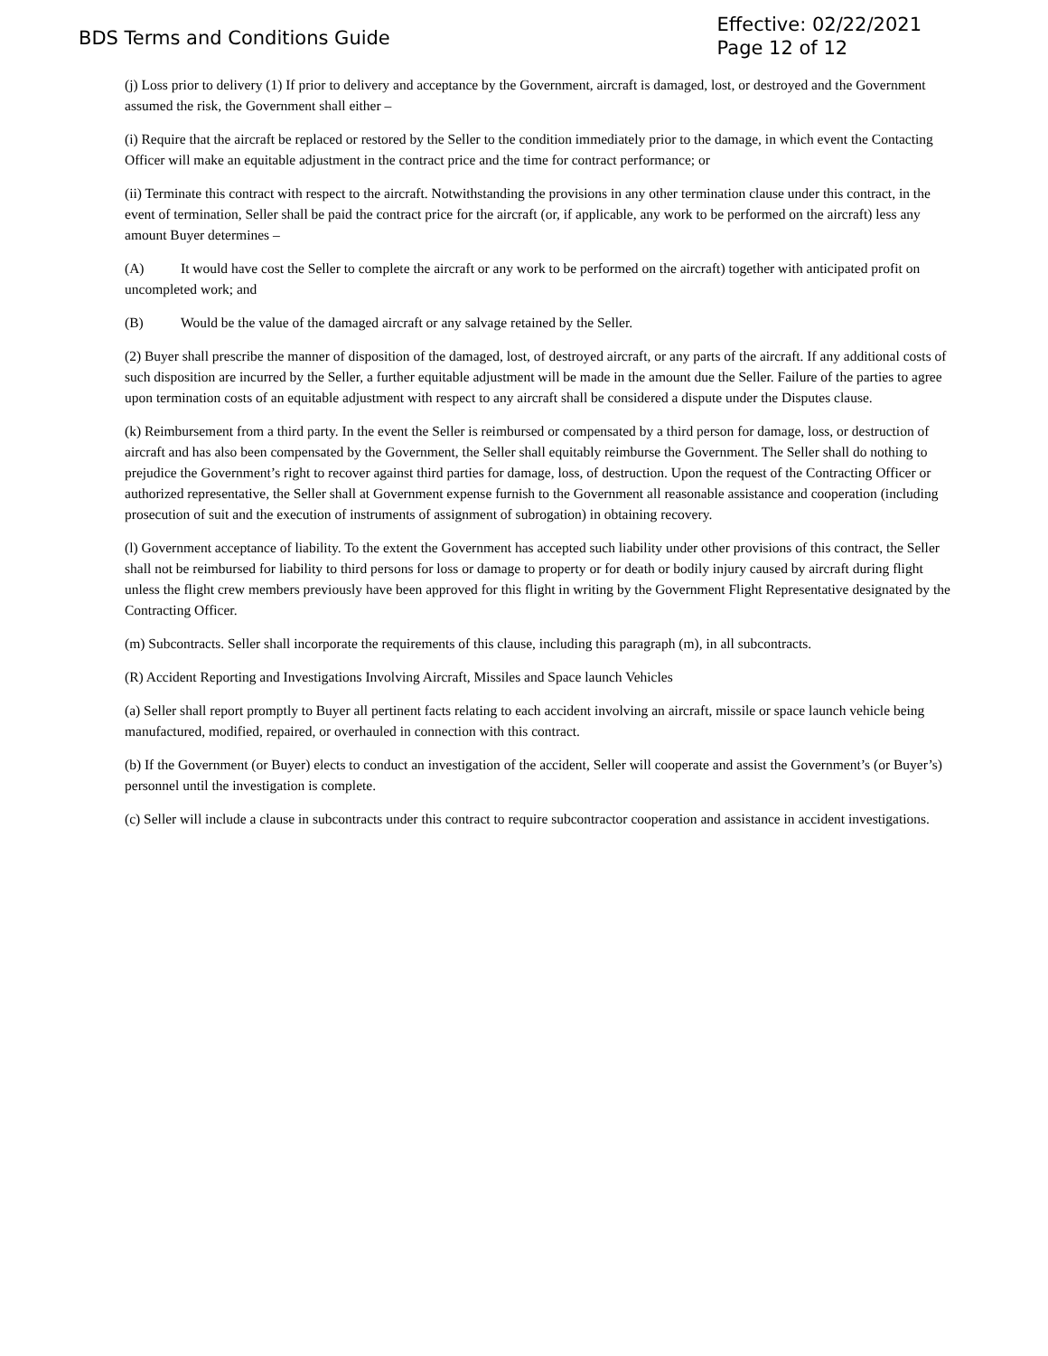BDS Terms and Conditions Guide
Effective: 02/22/2021
Page 12 of 12
(j) Loss prior to delivery (1) If prior to delivery and acceptance by the Government, aircraft is damaged, lost, or destroyed and the Government assumed the risk, the Government shall either –
(i) Require that the aircraft be replaced or restored by the Seller to the condition immediately prior to the damage, in which event the Contacting Officer will make an equitable adjustment in the contract price and the time for contract performance; or
(ii) Terminate this contract with respect to the aircraft. Notwithstanding the provisions in any other termination clause under this contract, in the event of termination, Seller shall be paid the contract price for the aircraft (or, if applicable, any work to be performed on the aircraft) less any amount Buyer determines –
(A) It would have cost the Seller to complete the aircraft or any work to be performed on the aircraft) together with anticipated profit on uncompleted work; and
(B) Would be the value of the damaged aircraft or any salvage retained by the Seller.
(2) Buyer shall prescribe the manner of disposition of the damaged, lost, of destroyed aircraft, or any parts of the aircraft. If any additional costs of such disposition are incurred by the Seller, a further equitable adjustment will be made in the amount due the Seller. Failure of the parties to agree upon termination costs of an equitable adjustment with respect to any aircraft shall be considered a dispute under the Disputes clause.
(k) Reimbursement from a third party. In the event the Seller is reimbursed or compensated by a third person for damage, loss, or destruction of aircraft and has also been compensated by the Government, the Seller shall equitably reimburse the Government. The Seller shall do nothing to prejudice the Government’s right to recover against third parties for damage, loss, of destruction. Upon the request of the Contracting Officer or authorized representative, the Seller shall at Government expense furnish to the Government all reasonable assistance and cooperation (including prosecution of suit and the execution of instruments of assignment of subrogation) in obtaining recovery.
(l) Government acceptance of liability. To the extent the Government has accepted such liability under other provisions of this contract, the Seller shall not be reimbursed for liability to third persons for loss or damage to property or for death or bodily injury caused by aircraft during flight unless the flight crew members previously have been approved for this flight in writing by the Government Flight Representative designated by the Contracting Officer.
(m) Subcontracts. Seller shall incorporate the requirements of this clause, including this paragraph (m), in all subcontracts.
(R) Accident Reporting and Investigations Involving Aircraft, Missiles and Space launch Vehicles
(a) Seller shall report promptly to Buyer all pertinent facts relating to each accident involving an aircraft, missile or space launch vehicle being manufactured, modified, repaired, or overhauled in connection with this contract.
(b) If the Government (or Buyer) elects to conduct an investigation of the accident, Seller will cooperate and assist the Government’s (or Buyer’s) personnel until the investigation is complete.
(c) Seller will include a clause in subcontracts under this contract to require subcontractor cooperation and assistance in accident investigations.